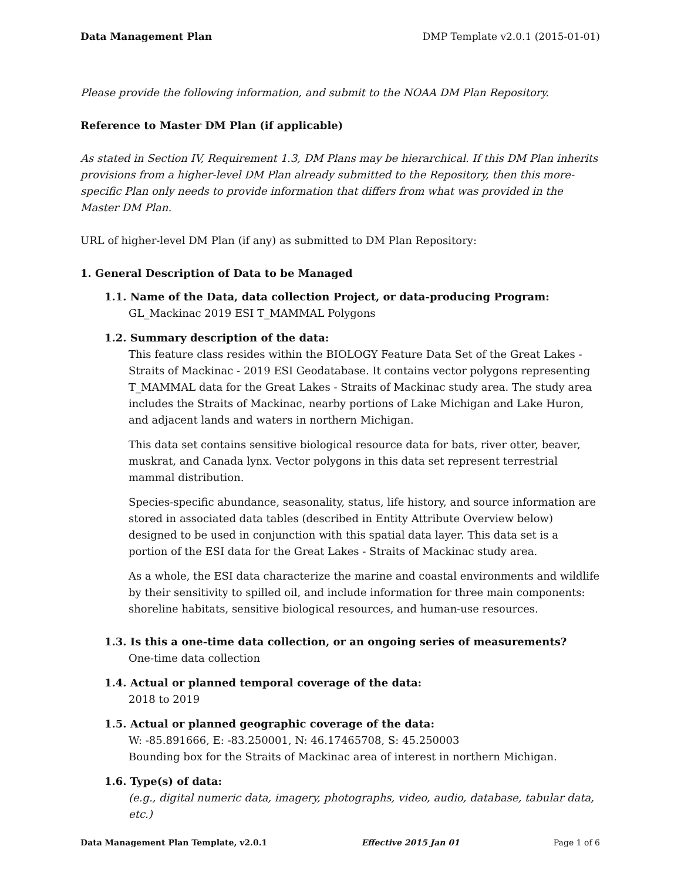Data Management Plan DMP Template v2.0.1 (2015-01-01)
Please provide the following information, and submit to the NOAA DM Plan Repository.
Reference to Master DM Plan (if applicable)
As stated in Section IV, Requirement 1.3, DM Plans may be hierarchical. If this DM Plan inherits provisions from a higher-level DM Plan already submitted to the Repository, then this more-specific Plan only needs to provide information that differs from what was provided in the Master DM Plan.
URL of higher-level DM Plan (if any) as submitted to DM Plan Repository:
1. General Description of Data to be Managed
1.1. Name of the Data, data collection Project, or data-producing Program:
GL_Mackinac 2019 ESI T_MAMMAL Polygons
1.2. Summary description of the data:
This feature class resides within the BIOLOGY Feature Data Set of the Great Lakes - Straits of Mackinac - 2019 ESI Geodatabase. It contains vector polygons representing T_MAMMAL data for the Great Lakes - Straits of Mackinac study area. The study area includes the Straits of Mackinac, nearby portions of Lake Michigan and Lake Huron, and adjacent lands and waters in northern Michigan.
This data set contains sensitive biological resource data for bats, river otter, beaver, muskrat, and Canada lynx. Vector polygons in this data set represent terrestrial mammal distribution.
Species-specific abundance, seasonality, status, life history, and source information are stored in associated data tables (described in Entity Attribute Overview below) designed to be used in conjunction with this spatial data layer. This data set is a portion of the ESI data for the Great Lakes - Straits of Mackinac study area.
As a whole, the ESI data characterize the marine and coastal environments and wildlife by their sensitivity to spilled oil, and include information for three main components: shoreline habitats, sensitive biological resources, and human-use resources.
1.3. Is this a one-time data collection, or an ongoing series of measurements?
One-time data collection
1.4. Actual or planned temporal coverage of the data:
2018 to 2019
1.5. Actual or planned geographic coverage of the data:
W: -85.891666, E: -83.250001, N: 46.17465708, S: 45.250003
Bounding box for the Straits of Mackinac area of interest in northern Michigan.
1.6. Type(s) of data:
(e.g., digital numeric data, imagery, photographs, video, audio, database, tabular data, etc.)
Data Management Plan Template, v2.0.1 Effective 2015 Jan 01 Page 1 of 6